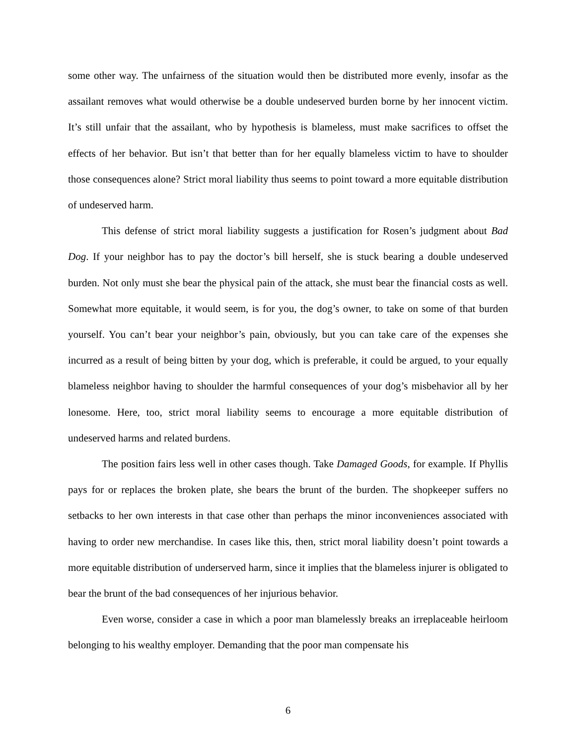some other way. The unfairness of the situation would then be distributed more evenly, insofar as the assailant removes what would otherwise be a double undeserved burden borne by her innocent victim. It’s still unfair that the assailant, who by hypothesis is blameless, must make sacrifices to offset the effects of her behavior. But isn’t that better than for her equally blameless victim to have to shoulder those consequences alone? Strict moral liability thus seems to point toward a more equitable distribution of undeserved harm.
This defense of strict moral liability suggests a justification for Rosen’s judgment about Bad Dog. If your neighbor has to pay the doctor’s bill herself, she is stuck bearing a double undeserved burden. Not only must she bear the physical pain of the attack, she must bear the financial costs as well. Somewhat more equitable, it would seem, is for you, the dog’s owner, to take on some of that burden yourself. You can’t bear your neighbor’s pain, obviously, but you can take care of the expenses she incurred as a result of being bitten by your dog, which is preferable, it could be argued, to your equally blameless neighbor having to shoulder the harmful consequences of your dog’s misbehavior all by her lonesome. Here, too, strict moral liability seems to encourage a more equitable distribution of undeserved harms and related burdens.
The position fairs less well in other cases though. Take Damaged Goods, for example. If Phyllis pays for or replaces the broken plate, she bears the brunt of the burden. The shopkeeper suffers no setbacks to her own interests in that case other than perhaps the minor inconveniences associated with having to order new merchandise. In cases like this, then, strict moral liability doesn’t point towards a more equitable distribution of underserved harm, since it implies that the blameless injurer is obligated to bear the brunt of the bad consequences of her injurious behavior.
Even worse, consider a case in which a poor man blamelessly breaks an irreplaceable heirloom belonging to his wealthy employer. Demanding that the poor man compensate his
6